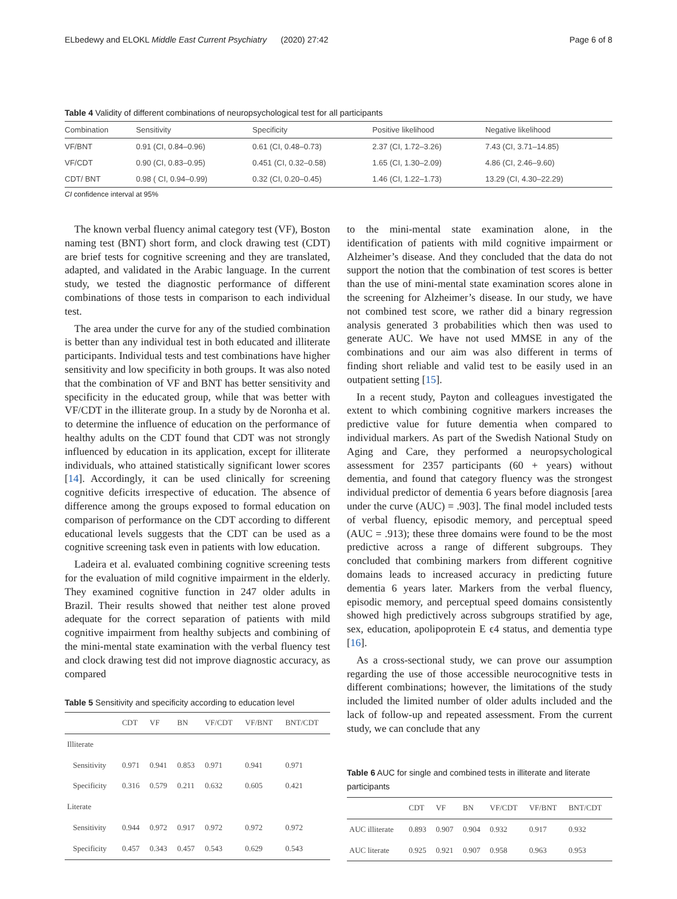ELbedewy and ELOKL Middle East Current Psychiatry (2020) 27:42 Page 6 of 8
Table 4 Validity of different combinations of neuropsychological test for all participants
| Combination | Sensitivity | Specificity | Positive likelihood | Negative likelihood |
| --- | --- | --- | --- | --- |
| VF/BNT | 0.91 (CI, 0.84–0.96) | 0.61 (CI, 0.48–0.73) | 2.37 (CI, 1.72–3.26) | 7.43 (CI, 3.71–14.85) |
| VF/CDT | 0.90 (CI, 0.83–0.95) | 0.451 (CI, 0.32–0.58) | 1.65 (CI, 1.30–2.09) | 4.86 (CI, 2.46–9.60) |
| CDT/ BNT | 0.98 ( CI, 0.94–0.99) | 0.32 (CI, 0.20–0.45) | 1.46 (CI, 1.22–1.73) | 13.29 (CI, 4.30–22.29) |
CI confidence interval at 95%
The known verbal fluency animal category test (VF), Boston naming test (BNT) short form, and clock drawing test (CDT) are brief tests for cognitive screening and they are translated, adapted, and validated in the Arabic language. In the current study, we tested the diagnostic performance of different combinations of those tests in comparison to each individual test.
The area under the curve for any of the studied combination is better than any individual test in both educated and illiterate participants. Individual tests and test combinations have higher sensitivity and low specificity in both groups. It was also noted that the combination of VF and BNT has better sensitivity and specificity in the educated group, while that was better with VF/CDT in the illiterate group. In a study by de Noronha et al. to determine the influence of education on the performance of healthy adults on the CDT found that CDT was not strongly influenced by education in its application, except for illiterate individuals, who attained statistically significant lower scores [14]. Accordingly, it can be used clinically for screening cognitive deficits irrespective of education. The absence of difference among the groups exposed to formal education on comparison of performance on the CDT according to different educational levels suggests that the CDT can be used as a cognitive screening task even in patients with low education.
Ladeira et al. evaluated combining cognitive screening tests for the evaluation of mild cognitive impairment in the elderly. They examined cognitive function in 247 older adults in Brazil. Their results showed that neither test alone proved adequate for the correct separation of patients with mild cognitive impairment from healthy subjects and combining of the mini-mental state examination with the verbal fluency test and clock drawing test did not improve diagnostic accuracy, as compared
Table 5 Sensitivity and specificity according to education level
| | CDT | VF | BN | VF/CDT | VF/BNT | BNT/CDT |
| --- | --- | --- | --- | --- | --- | --- |
| Illiterate | | | | | | |
| Sensitivity | 0.971 | 0.941 | 0.853 | 0.971 | 0.941 | 0.971 |
| Specificity | 0.316 | 0.579 | 0.211 | 0.632 | 0.605 | 0.421 |
| Literate | | | | | | |
| Sensitivity | 0.944 | 0.972 | 0.917 | 0.972 | 0.972 | 0.972 |
| Specificity | 0.457 | 0.343 | 0.457 | 0.543 | 0.629 | 0.543 |
to the mini-mental state examination alone, in the identification of patients with mild cognitive impairment or Alzheimer’s disease. And they concluded that the data do not support the notion that the combination of test scores is better than the use of mini-mental state examination scores alone in the screening for Alzheimer’s disease. In our study, we have not combined test score, we rather did a binary regression analysis generated 3 probabilities which then was used to generate AUC. We have not used MMSE in any of the combinations and our aim was also different in terms of finding short reliable and valid test to be easily used in an outpatient setting [15].
In a recent study, Payton and colleagues investigated the extent to which combining cognitive markers increases the predictive value for future dementia when compared to individual markers. As part of the Swedish National Study on Aging and Care, they performed a neuropsychological assessment for 2357 participants (60 + years) without dementia, and found that category fluency was the strongest individual predictor of dementia 6 years before diagnosis [area under the curve (AUC) = .903]. The final model included tests of verbal fluency, episodic memory, and perceptual speed (AUC = .913); these three domains were found to be the most predictive across a range of different subgroups. They concluded that combining markers from different cognitive domains leads to increased accuracy in predicting future dementia 6 years later. Markers from the verbal fluency, episodic memory, and perceptual speed domains consistently showed high predictively across subgroups stratified by age, sex, education, apolipoprotein E ϵ4 status, and dementia type [16].
As a cross-sectional study, we can prove our assumption regarding the use of those accessible neurocognitive tests in different combinations; however, the limitations of the study included the limited number of older adults included and the lack of follow-up and repeated assessment. From the current study, we can conclude that any
Table 6 AUC for single and combined tests in illiterate and literate participants
| | CDT | VF | BN | VF/CDT | VF/BNT | BNT/CDT |
| --- | --- | --- | --- | --- | --- | --- |
| AUC illiterate | 0.893 | 0.907 | 0.904 | 0.932 | 0.917 | 0.932 |
| AUC literate | 0.925 | 0.921 | 0.907 | 0.958 | 0.963 | 0.953 |